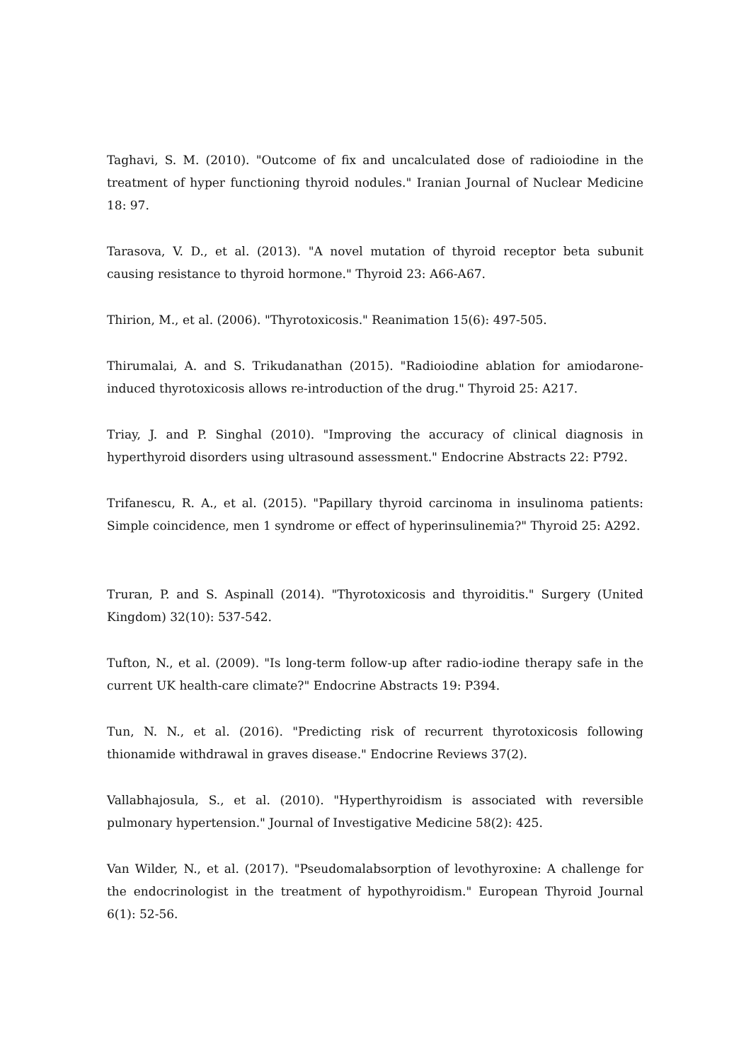Taghavi, S. M. (2010). "Outcome of fix and uncalculated dose of radioiodine in the treatment of hyper functioning thyroid nodules." Iranian Journal of Nuclear Medicine 18: 97.
Tarasova, V. D., et al. (2013). "A novel mutation of thyroid receptor beta subunit causing resistance to thyroid hormone." Thyroid 23: A66-A67.
Thirion, M., et al. (2006). "Thyrotoxicosis." Reanimation 15(6): 497-505.
Thirumalai, A. and S. Trikudanathan (2015). "Radioiodine ablation for amiodarone-induced thyrotoxicosis allows re-introduction of the drug." Thyroid 25: A217.
Triay, J. and P. Singhal (2010). "Improving the accuracy of clinical diagnosis in hyperthyroid disorders using ultrasound assessment." Endocrine Abstracts 22: P792.
Trifanescu, R. A., et al. (2015). "Papillary thyroid carcinoma in insulinoma patients: Simple coincidence, men 1 syndrome or effect of hyperinsulinemia?" Thyroid 25: A292.
Truran, P. and S. Aspinall (2014). "Thyrotoxicosis and thyroiditis." Surgery (United Kingdom) 32(10): 537-542.
Tufton, N., et al. (2009). "Is long-term follow-up after radio-iodine therapy safe in the current UK health-care climate?" Endocrine Abstracts 19: P394.
Tun, N. N., et al. (2016). "Predicting risk of recurrent thyrotoxicosis following thionamide withdrawal in graves disease." Endocrine Reviews 37(2).
Vallabhajosula, S., et al. (2010). "Hyperthyroidism is associated with reversible pulmonary hypertension." Journal of Investigative Medicine 58(2): 425.
Van Wilder, N., et al. (2017). "Pseudomalabsorption of levothyroxine: A challenge for the endocrinologist in the treatment of hypothyroidism." European Thyroid Journal 6(1): 52-56.